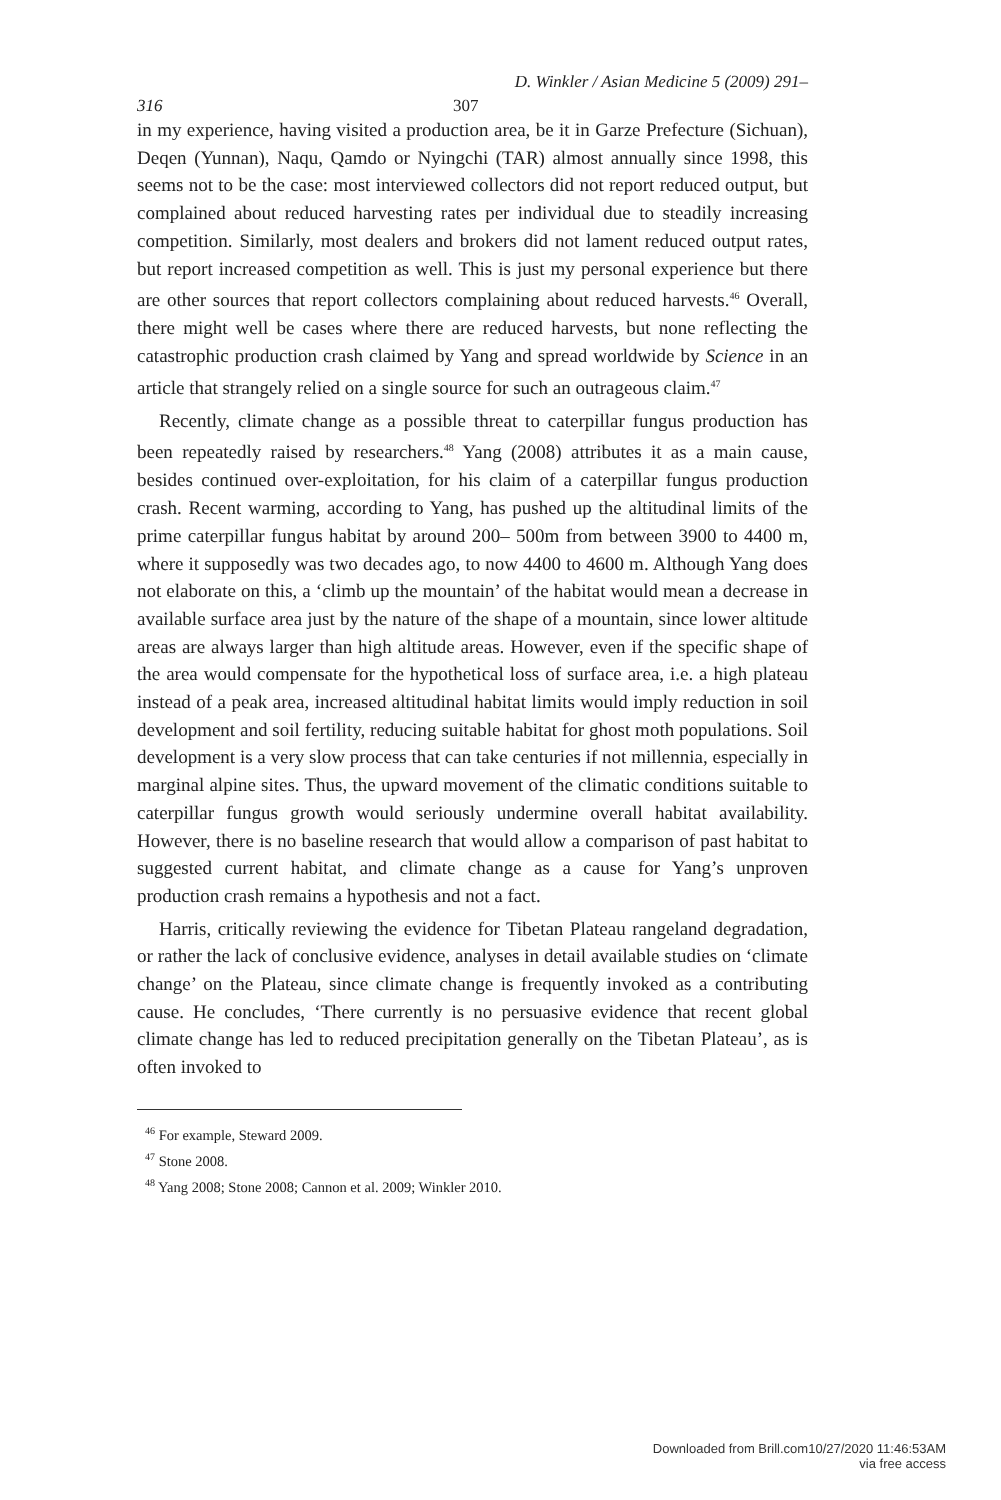D. Winkler / Asian Medicine 5 (2009) 291–
316 307
in my experience, having visited a production area, be it in Garze Prefecture (Sichuan), Deqen (Yunnan), Naqu, Qamdo or Nyingchi (TAR) almost annually since 1998, this seems not to be the case: most interviewed collectors did not report reduced output, but complained about reduced harvesting rates per individual due to steadily increasing competition. Similarly, most dealers and brokers did not lament reduced output rates, but report increased competition as well. This is just my personal experience but there are other sources that report collectors complaining about reduced harvests.<sup>46</sup> Overall, there might well be cases where there are reduced harvests, but none reflecting the catastrophic production crash claimed by Yang and spread worldwide by Science in an article that strangely relied on a single source for such an outrageous claim.<sup>47</sup>
Recently, climate change as a possible threat to caterpillar fungus production has been repeatedly raised by researchers.<sup>48</sup> Yang (2008) attributes it as a main cause, besides continued over-exploitation, for his claim of a caterpillar fungus production crash. Recent warming, according to Yang, has pushed up the altitudinal limits of the prime caterpillar fungus habitat by around 200– 500m from between 3900 to 4400 m, where it supposedly was two decades ago, to now 4400 to 4600 m. Although Yang does not elaborate on this, a ‘climb up the mountain’ of the habitat would mean a decrease in available surface area just by the nature of the shape of a mountain, since lower altitude areas are always larger than high altitude areas. However, even if the specific shape of the area would compensate for the hypothetical loss of surface area, i.e. a high plateau instead of a peak area, increased altitudinal habitat limits would imply reduction in soil development and soil fertility, reducing suitable habitat for ghost moth populations. Soil development is a very slow process that can take centuries if not millennia, especially in marginal alpine sites. Thus, the upward movement of the climatic conditions suitable to caterpillar fungus growth would seriously undermine overall habitat availability. However, there is no baseline research that would allow a comparison of past habitat to suggested current habitat, and climate change as a cause for Yang’s unproven production crash remains a hypothesis and not a fact.
Harris, critically reviewing the evidence for Tibetan Plateau rangeland degradation, or rather the lack of conclusive evidence, analyses in detail available studies on ‘climate change’ on the Plateau, since climate change is frequently invoked as a contributing cause. He concludes, ‘There currently is no persuasive evidence that recent global climate change has led to reduced precipitation generally on the Tibetan Plateau’, as is often invoked to
<sup>46</sup> For example, Steward 2009.
<sup>47</sup> Stone 2008.
<sup>48</sup> Yang 2008; Stone 2008; Cannon et al. 2009; Winkler 2010.
Downloaded from Brill.com10/27/2020 11:46:53AM
via free access